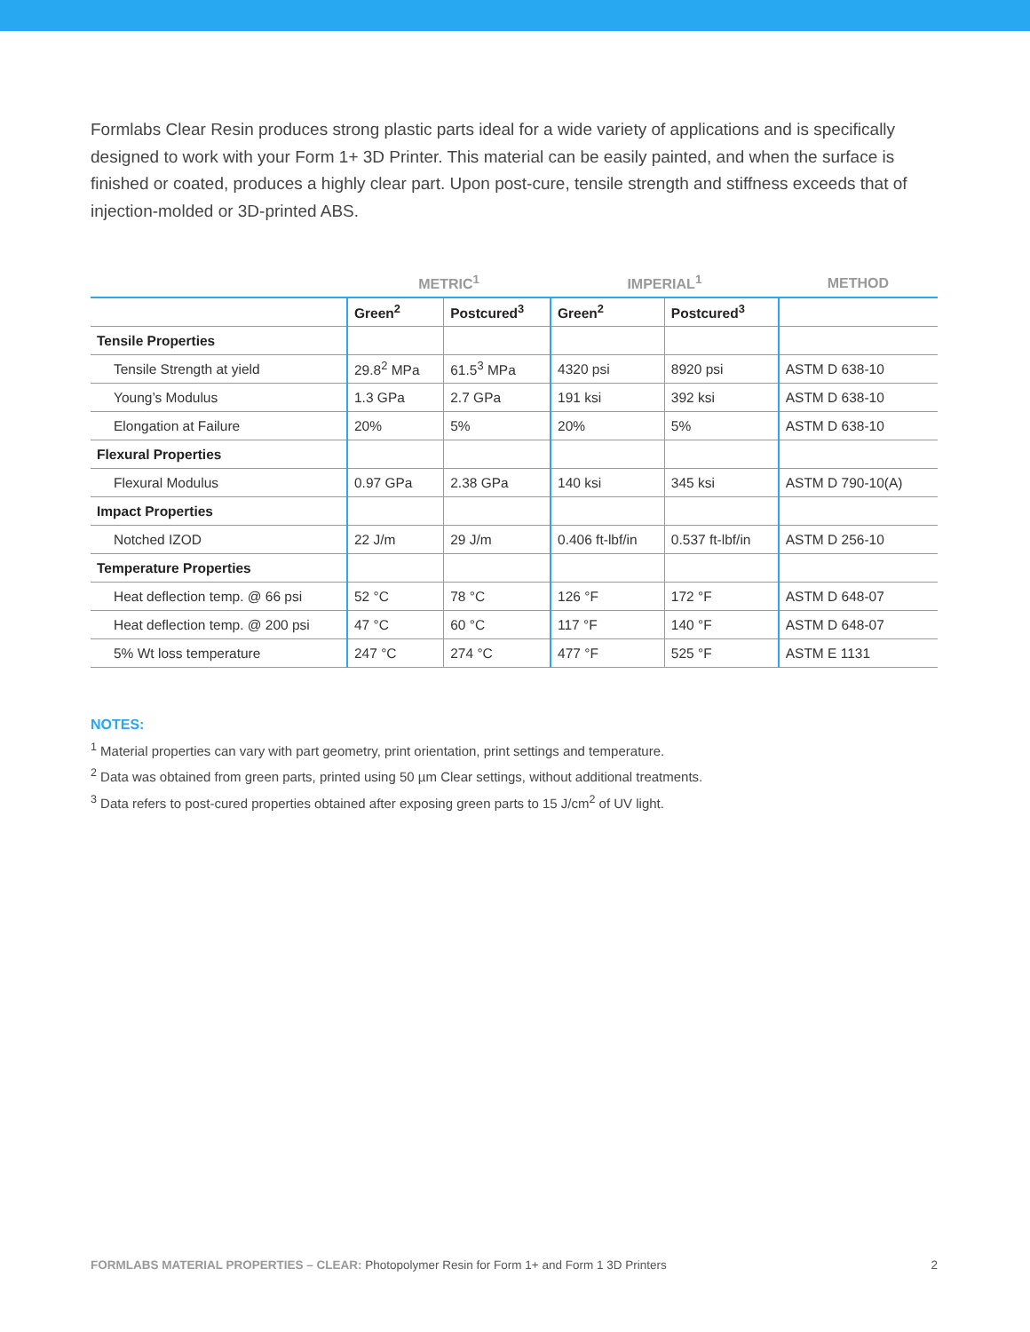Formlabs Clear Resin produces strong plastic parts ideal for a wide variety of applications and is specifically designed to work with your Form 1+ 3D Printer. This material can be easily painted, and when the surface is finished or coated, produces a highly clear part. Upon post-cure, tensile strength and stiffness exceeds that of injection-molded or 3D-printed ABS.
| | METRIC<sup>1</sup> | | IMPERIAL<sup>1</sup> | | METHOD |
| --- | --- | --- | --- | --- | --- |
| | Green<sup>2</sup> | Postcured<sup>3</sup> | Green<sup>2</sup> | Postcured<sup>3</sup> | |
| Tensile Properties | | | | | |
| Tensile Strength at yield | 29.8<sup>2</sup> MPa | 61.5<sup>3</sup> MPa | 4320 psi | 8920 psi | ASTM D 638-10 |
| Young’s Modulus | 1.3 GPa | 2.7 GPa | 191 ksi | 392 ksi | ASTM D 638-10 |
| Elongation at Failure | 20% | 5% | 20% | 5% | ASTM D 638-10 |
| Flexural Properties | | | | | |
| Flexural Modulus | 0.97 GPa | 2.38 GPa | 140 ksi | 345 ksi | ASTM D 790-10(A) |
| Impact Properties | | | | | |
| Notched IZOD | 22 J/m | 29 J/m | 0.406 ft-lbf/in | 0.537 ft-lbf/in | ASTM D 256-10 |
| Temperature Properties | | | | | |
| Heat deflection temp. @ 66 psi | 52 °C | 78 °C | 126 °F | 172 °F | ASTM D 648-07 |
| Heat deflection temp. @ 200 psi | 47 °C | 60 °C | 117 °F | 140 °F | ASTM D 648-07 |
| 5% Wt loss temperature | 247 °C | 274 °C | 477 °F | 525 °F | ASTM E 1131 |
NOTES:
<sup>1</sup> Material properties can vary with part geometry, print orientation, print settings and temperature.
<sup>2</sup> Data was obtained from green parts, printed using 50 µm Clear settings, without additional treatments.
<sup>3</sup> Data refers to post-cured properties obtained after exposing green parts to 15 J/cm<sup>2</sup> of UV light.
FORMLABS MATERIAL PROPERTIES – CLEAR: Photopolymer Resin for Form 1+ and Form 1 3D Printers 2